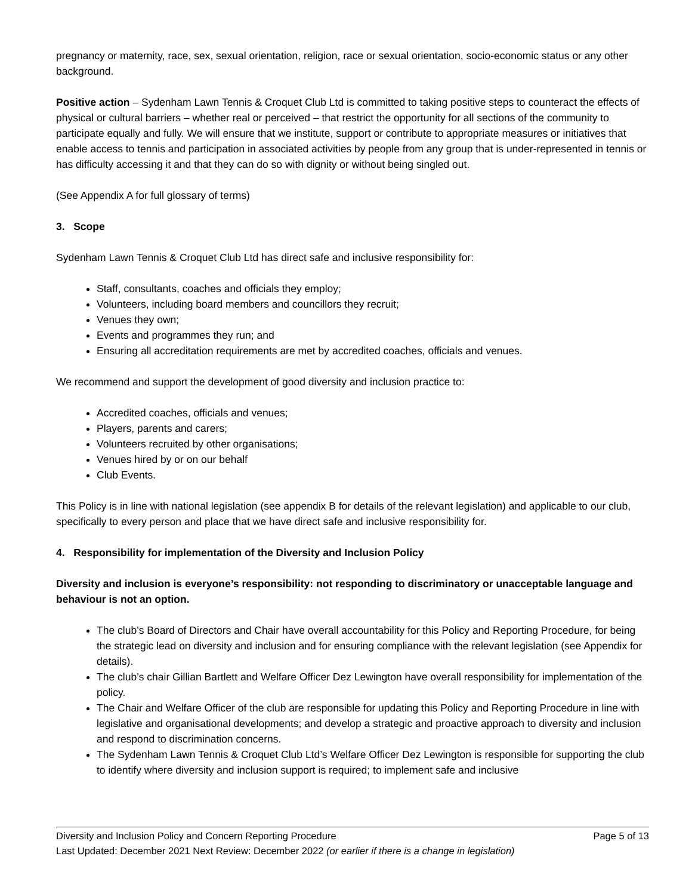pregnancy or maternity, race, sex, sexual orientation, religion, race or sexual orientation, socio-economic status or any other background.
Positive action – Sydenham Lawn Tennis & Croquet Club Ltd is committed to taking positive steps to counteract the effects of physical or cultural barriers – whether real or perceived – that restrict the opportunity for all sections of the community to participate equally and fully. We will ensure that we institute, support or contribute to appropriate measures or initiatives that enable access to tennis and participation in associated activities by people from any group that is under-represented in tennis or has difficulty accessing it and that they can do so with dignity or without being singled out.
(See Appendix A for full glossary of terms)
3. Scope
Sydenham Lawn Tennis & Croquet Club Ltd has direct safe and inclusive responsibility for:
Staff, consultants, coaches and officials they employ;
Volunteers, including board members and councillors they recruit;
Venues they own;
Events and programmes they run; and
Ensuring all accreditation requirements are met by accredited coaches, officials and venues.
We recommend and support the development of good diversity and inclusion practice to:
Accredited coaches, officials and venues;
Players, parents and carers;
Volunteers recruited by other organisations;
Venues hired by or on our behalf
Club Events.
This Policy is in line with national legislation (see appendix B for details of the relevant legislation) and applicable to our club, specifically to every person and place that we have direct safe and inclusive responsibility for.
4. Responsibility for implementation of the Diversity and Inclusion Policy
Diversity and inclusion is everyone’s responsibility: not responding to discriminatory or unacceptable language and behaviour is not an option.
The club’s Board of Directors and Chair have overall accountability for this Policy and Reporting Procedure, for being the strategic lead on diversity and inclusion and for ensuring compliance with the relevant legislation (see Appendix for details).
The club’s chair Gillian Bartlett and Welfare Officer Dez Lewington have overall responsibility for implementation of the policy.
The Chair and Welfare Officer of the club are responsible for updating this Policy and Reporting Procedure in line with legislative and organisational developments; and develop a strategic and proactive approach to diversity and inclusion and respond to discrimination concerns.
The Sydenham Lawn Tennis & Croquet Club Ltd’s Welfare Officer Dez Lewington is responsible for supporting the club to identify where diversity and inclusion support is required; to implement safe and inclusive
Diversity and Inclusion Policy and Concern Reporting Procedure Page 5 of 13
Last Updated: December 2021 Next Review: December 2022 (or earlier if there is a change in legislation)